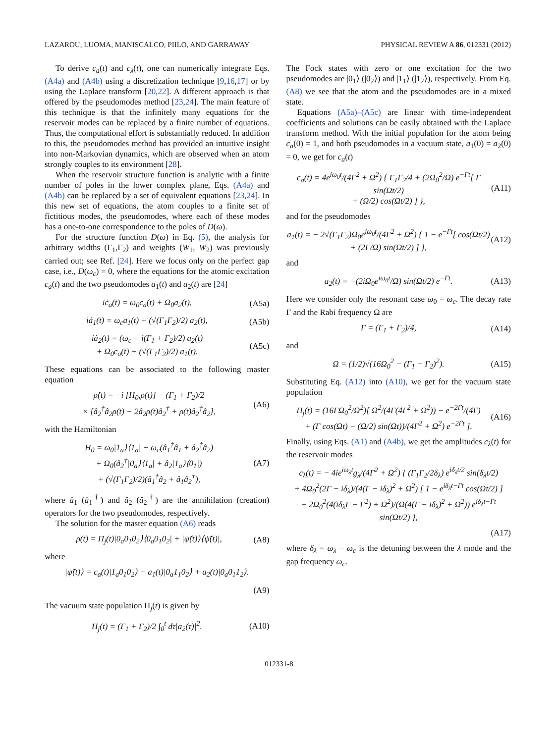LAZAROU, LUOMA, MANISCALCO, PIILO, AND GARRAWAY PHYSICAL REVIEW A 86, 012331 (2012)
To derive c<sub>a</sub>(t) and c<sub>λ</sub>(t), one can numerically integrate Eqs. (A4a) and (A4b) using a discretization technique [9,16,17] or by using the Laplace transform [20,22]. A different approach is that offered by the pseudomodes method [23,24]. The main feature of this technique is that the infinitely many equations for the reservoir modes can be replaced by a finite number of equations. Thus, the computational effort is substantially reduced. In addition to this, the pseudomodes method has provided an intuitive insight into non-Markovian dynamics, which are observed when an atom strongly couples to its environment [28].
When the reservoir structure function is analytic with a finite number of poles in the lower complex plane, Eqs. (A4a) and (A4b) can be replaced by a set of equivalent equations [23,24]. In this new set of equations, the atom couples to a finite set of fictitious modes, the pseudomodes, where each of these modes has a one-to-one correspondence to the poles of D(ω).
For the structure function D(ω) in Eq. (5), the analysis for arbitrary widths (Γ<sub>1</sub>,Γ<sub>2</sub>) and weights (W<sub>1</sub>, W<sub>2</sub>) was previously carried out; see Ref. [24]. Here we focus only on the perfect gap case, i.e., D(ω<sub>c</sub>) = 0, where the equations for the atomic excitation c<sub>a</sub>(t) and the two pseudomodes a<sub>1</sub>(t) and a<sub>2</sub>(t) are [24]
iċ<sub>a</sub>(t) = ω<sub>0</sub>c<sub>a</sub>(t) + Ω<sub>0</sub>a<sub>2</sub>(t), (A5a)
iȧ<sub>1</sub>(t) = ω<sub>c</sub>a<sub>1</sub>(t) + (√(Γ<sub>1</sub>Γ<sub>2</sub>)/2) a<sub>2</sub>(t), (A5b)
iȧ<sub>2</sub>(t) = (ω<sub>c</sub> − i(Γ<sub>1</sub> + Γ<sub>2</sub>)/2) a<sub>2</sub>(t)
+ Ω<sub>0</sub>c<sub>a</sub>(t) + (√(Γ<sub>1</sub>Γ<sub>2</sub>)/2) a<sub>1</sub>(t). (A5c)
These equations can be associated to the following master equation
ρ̇(t) = −i [H<sub>0</sub>,ρ(t)] − (Γ<sub>1</sub> + Γ<sub>2</sub>)/2
× [â<sub>2</sub><sup>†</sup>â<sub>2</sub>ρ(t) − 2â<sub>2</sub>ρ(t)â<sub>2</sub><sup>†</sup> + ρ(t)â<sub>2</sub><sup>†</sup>â<sub>2</sub>], (A6)
with the Hamiltonian
H<sub>0</sub> = ω<sub>0</sub>|1<sub>a</sub>⟩⟨1<sub>a</sub>| + ω<sub>c</sub>(â<sub>1</sub><sup>†</sup>â<sub>1</sub> + â<sub>2</sub><sup>†</sup>â<sub>2</sub>)
+ Ω<sub>0</sub>(â<sub>2</sub><sup>†</sup>|0<sub>a</sub>⟩⟨1<sub>a</sub>| + â<sub>2</sub>|1<sub>a</sub>⟩⟨0<sub>1</sub>|)
+ (√(Γ<sub>1</sub>Γ<sub>2</sub>)/2)(â<sub>1</sub><sup>†</sup>â<sub>2</sub> + â<sub>1</sub>â<sub>2</sub><sup>†</sup>), (A7)
where â<sub>1</sub> (â<sub>1</sub><sup>†</sup>) and â<sub>2</sub> (â<sub>2</sub><sup>†</sup>) are the annihilation (creation) operators for the two pseudomodes, respectively.
The solution for the master equation (A6) reads
ρ(t) = Π<sub>j</sub>(t)|0<sub>a</sub>0<sub>1</sub>0<sub>2</sub>⟩⟨0<sub>a</sub>0<sub>1</sub>0<sub>2</sub>| + |ψ̃(t)⟩⟨ψ̃(t)|, (A8)
where
|ψ̃(t)⟩ = c<sub>a</sub>(t)|1<sub>a</sub>0<sub>1</sub>0<sub>2</sub>⟩ + a<sub>1</sub>(t)|0<sub>a</sub>1<sub>1</sub>0<sub>2</sub>⟩ + a<sub>2</sub>(t)|0<sub>a</sub>0<sub>1</sub>1<sub>2</sub>⟩.
(A9)
The vacuum state population Π<sub>j</sub>(t) is given by
Π<sub>j</sub>(t) = (Γ<sub>1</sub> + Γ<sub>2</sub>)/2 ∫<sub>0</sub><sup>t</sup> dτ|a<sub>2</sub>(τ)|<sup>2</sup>. (A10)
The Fock states with zero or one excitation for the two pseudomodes are |0<sub>1</sub>⟩ (|0<sub>2</sub>⟩) and |1<sub>1</sub>⟩ (|1<sub>2</sub>⟩), respectively. From Eq. (A8) we see that the atom and the pseudomodes are in a mixed state.
Equations (A5a)–(A5c) are linear with time-independent coefficients and solutions can be easily obtained with the Laplace transform method. With the initial population for the atom being c<sub>a</sub>(0) = 1, and both pseudomodes in a vacuum state, a<sub>1</sub>(0) = a<sub>2</sub>(0) = 0, we get for c<sub>a</sub>(t)
c<sub>a</sub>(t) = 4e<sup>iω<sub>0</sub>t</sup>/(4Γ<sup>2</sup> + Ω<sup>2</sup>) { Γ<sub>1</sub>Γ<sub>2</sub>/4 + (2Ω<sub>0</sub><sup>2</sup>/Ω) e<sup>−Γt</sup>[ Γ sin(Ωt/2)
+ (Ω/2) cos(Ωt/2) ] }, (A11)
and for the pseudomodes
a<sub>1</sub>(t) = − 2√(Γ<sub>1</sub>Γ<sub>2</sub>)Ω<sub>0</sub>e<sup>iω<sub>0</sub>t</sup>/(4Γ<sup>2</sup> + Ω<sup>2</sup>) { 1 − e<sup>−Γt</sup>[ cos(Ωt/2)
+ (2Γ/Ω) sin(Ωt/2) ] }, (A12)
and
a<sub>2</sub>(t) = −(2iΩ<sub>0</sub>e<sup>iω<sub>0</sub>t</sup>/Ω) sin(Ωt/2) e<sup>−Γt</sup>. (A13)
Here we consider only the resonant case ω<sub>0</sub> = ω<sub>c</sub>. The decay rate Γ and the Rabi frequency Ω are
Γ = (Γ<sub>1</sub> + Γ<sub>2</sub>)/4, (A14)
and
Ω = (1/2)√(16Ω<sub>0</sub><sup>2</sup> − (Γ<sub>1</sub> − Γ<sub>2</sub>)<sup>2</sup>). (A15)
Substituting Eq. (A12) into (A10), we get for the vacuum state population
Π<sub>j</sub>(t) = (16ΓΩ<sub>0</sub><sup>2</sup>/Ω<sup>2</sup>)[ Ω<sup>2</sup>/(4Γ(4Γ<sup>2</sup> + Ω<sup>2</sup>)) − e<sup>−2Γt</sup>/(4Γ)
+ (Γ cos(Ωt) − (Ω/2) sin(Ωt))/(4Γ<sup>2</sup> + Ω<sup>2</sup>) e<sup>−2Γt</sup> ]. (A16)
Finally, using Eqs. (A1) and (A4b), we get the amplitudes c<sub>λ</sub>(t) for the reservoir modes
c<sub>λ</sub>(t) = − 4ie<sup>iω<sub>λ</sub>t</sup>g<sub>λ</sub>/(4Γ<sup>2</sup> + Ω<sup>2</sup>) { (Γ<sub>1</sub>Γ<sub>2</sub>/2δ<sub>λ</sub>) e<sup>iδ<sub>λ</sub>t/2</sup> sin(δ<sub>λ</sub>t/2)
+ 4Ω<sub>0</sub><sup>2</sup>(2Γ − iδ<sub>λ</sub>)/(4(Γ − iδ<sub>λ</sub>)<sup>2</sup> + Ω<sup>2</sup>) [ 1 − e<sup>iδ<sub>λ</sub>t−Γt</sup> cos(Ωt/2) ]
+ 2Ω<sub>0</sub><sup>2</sup>(4(iδ<sub>λ</sub>Γ − Γ<sup>2</sup>) + Ω<sup>2</sup>)/(Ω(4(Γ − iδ<sub>λ</sub>)<sup>2</sup> + Ω<sup>2</sup>)) e<sup>iδ<sub>λ</sub>t−Γt</sup> sin(Ωt/2) },
(A17)
where δ<sub>λ</sub> = ω<sub>λ</sub> − ω<sub>c</sub> is the detuning between the λ mode and the gap frequency ω<sub>c</sub>.
012331-8